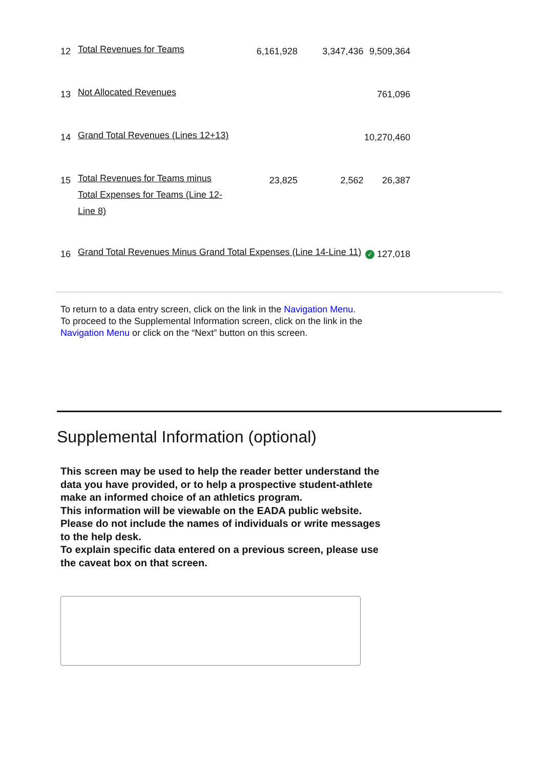| 12 | Total Revenues for Teams | 6,161,928 | 3,347,436 | 9,509,364 |
| 13 | Not Allocated Revenues | | | 761,096 |
| 14 | Grand Total Revenues (Lines 12+13) | | | 10,270,460 |
| 15 | Total Revenues for Teams minus Total Expenses for Teams (Line 12-Line 8) | 23,825 | 2,562 | 26,387 |
| 16 | Grand Total Revenues Minus Grand Total Expenses (Line 14-Line 11) | | | ✓ 127,018 |
To return to a data entry screen, click on the link in the Navigation Menu.
To proceed to the Supplemental Information screen, click on the link in the
Navigation Menu or click on the “Next” button on this screen.
Supplemental Information (optional)
This screen may be used to help the reader better understand the data you have provided, or to help a prospective student-athlete make an informed choice of an athletics program.
This information will be viewable on the EADA public website.
Please do not include the names of individuals or write messages to the help desk.
To explain specific data entered on a previous screen, please use the caveat box on that screen.